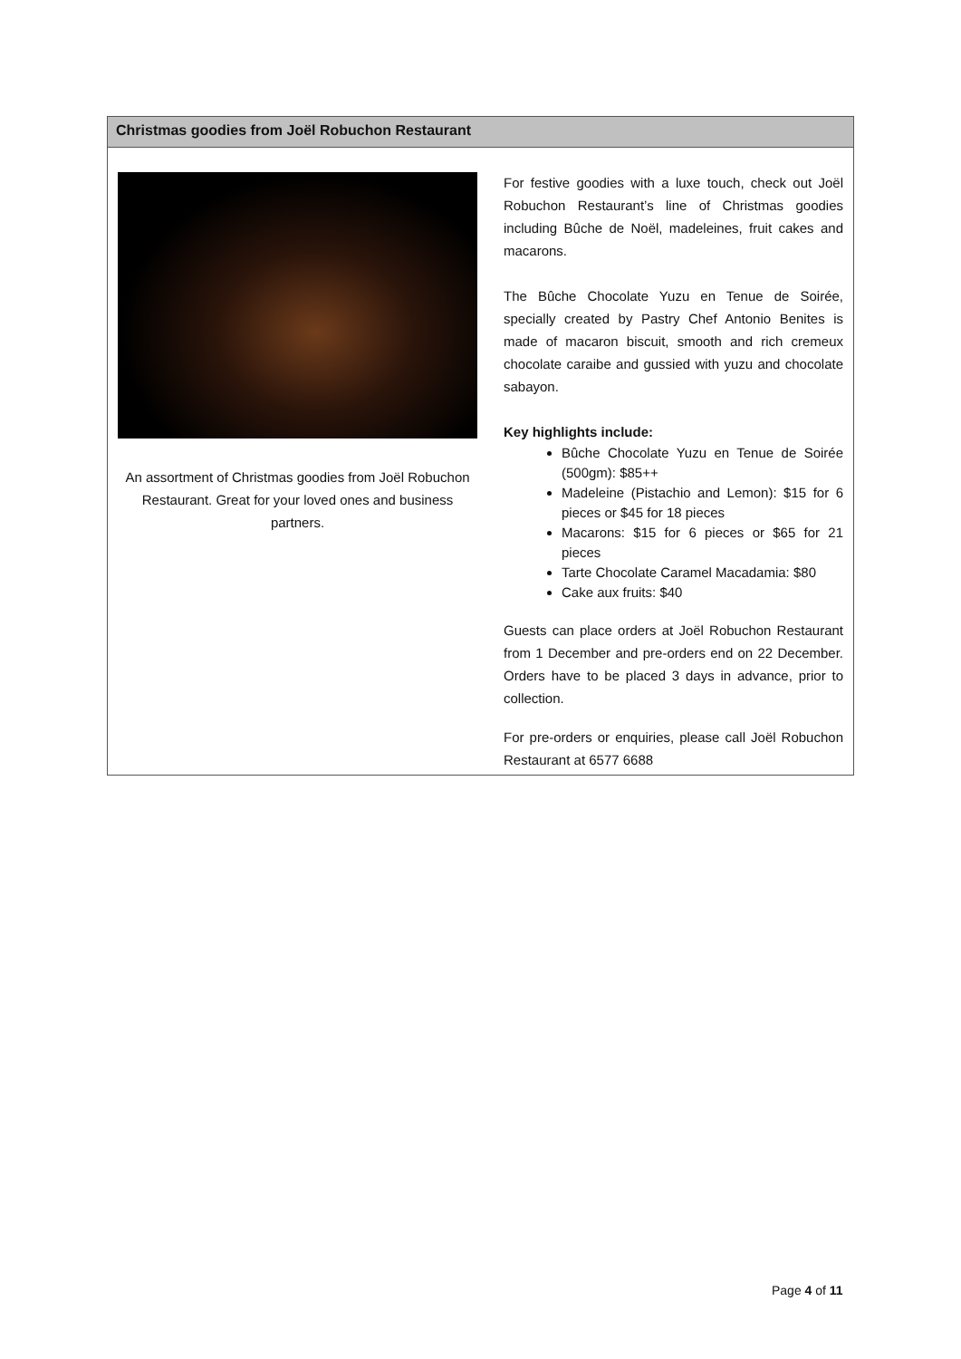Christmas goodies from Joël Robuchon Restaurant
An assortment of Christmas goodies from Joël Robuchon Restaurant. Great for your loved ones and business partners.
For festive goodies with a luxe touch, check out Joël Robuchon Restaurant’s line of Christmas goodies including Bûche de Noël, madeleines, fruit cakes and macarons.
The Bûche Chocolate Yuzu en Tenue de Soirée, specially created by Pastry Chef Antonio Benites is made of macaron biscuit, smooth and rich cremeux chocolate caraibe and gussied with yuzu and chocolate sabayon.
Key highlights include:
Bûche Chocolate Yuzu en Tenue de Soirée (500gm): $85++
Madeleine (Pistachio and Lemon): $15 for 6 pieces or $45 for 18 pieces
Macarons: $15 for 6 pieces or $65 for 21 pieces
Tarte Chocolate Caramel Macadamia: $80
Cake aux fruits: $40
Guests can place orders at Joël Robuchon Restaurant from 1 December and pre-orders end on 22 December. Orders have to be placed 3 days in advance, prior to collection.
For pre-orders or enquiries, please call Joël Robuchon Restaurant at 6577 6688
Page 4 of 11